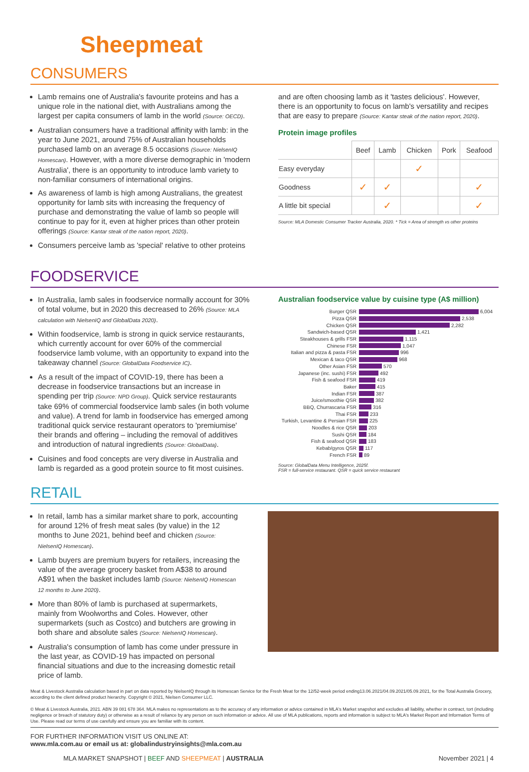Sheepmeat
CONSUMERS
Lamb remains one of Australia's favourite proteins and has a unique role in the national diet, with Australians among the largest per capita consumers of lamb in the world (Source: OECD).
Australian consumers have a traditional affinity with lamb: in the year to June 2021, around 75% of Australian households purchased lamb on an average 8.5 occasions (Source: NielsenIQ Homescan). However, with a more diverse demographic in 'modern Australia', there is an opportunity to introduce lamb variety to non-familiar consumers of international origins.
As awareness of lamb is high among Australians, the greatest opportunity for lamb sits with increasing the frequency of purchase and demonstrating the value of lamb so people will continue to pay for it, even at higher prices than other protein offerings (Source: Kantar steak of the nation report, 2020).
Consumers perceive lamb as 'special' relative to other proteins
and are often choosing lamb as it 'tastes delicious'. However, there is an opportunity to focus on lamb's versatility and recipes that are easy to prepare (Source: Kantar steak of the nation report, 2020).
Protein image profiles
| | Beef | Lamb | Chicken | Pork | Seafood |
| --- | --- | --- | --- | --- | --- |
| Easy everyday | | | ✓ | | |
| Goodness | ✓ | ✓ | | | ✓ |
| A little bit special | | ✓ | | | ✓ |
Source: MLA Domestic Consumer Tracker Australia, 2020. * Tick = Area of strength vs other proteins
FOODSERVICE
In Australia, lamb sales in foodservice normally account for 30% of total volume, but in 2020 this decreased to 26% (Source: MLA calculation with NielsenIQ and GlobalData 2020).
Within foodservice, lamb is strong in quick service restaurants, which currently account for over 60% of the commercial foodservice lamb volume, with an opportunity to expand into the takeaway channel (Source: GlobalData Foodservice IC).
As a result of the impact of COVID-19, there has been a decrease in foodservice transactions but an increase in spending per trip (Source: NPD Group). Quick service restaurants take 69% of commercial foodservice lamb sales (in both volume and value). A trend for lamb in foodservice has emerged among traditional quick service restaurant operators to 'premiumise' their brands and offering – including the removal of additives and introduction of natural ingredients (Source: GlobalData).
Cuisines and food concepts are very diverse in Australia and lamb is regarded as a good protein source to fit most cuisines.
Australian foodservice value by cuisine type (A$ million)
Burger QSR 6,004
Pizza QSR 2,538
Chicken QSR 2,282
Sandwich-based QSR 1,421
Steakhouses & grills FSR 1,115
Chinese FSR 1,047
Italian and pizza & pasta FSR 996
Mexican & taco QSR 968
Other Asian FSR 570
Japanese (inc. sushi) FSR 492
Fish & seafood FSR 419
Baker 415
Indian FSR 387
Juice/smoothie QSR 382
BBQ, Churrascaria FSR 316
Thai FSR 233
Turkish, Levantine & Persian FSR 225
Noodles & rice QSR 203
Sushi QSR 184
Fish & seafood QSR 183
Kebab/gyros QSR 117
French FSR 89
Source: GlobalData Menu Intelligence, 2025f.
FSR = full-service restaurant. QSR = quick service restaurant
RETAIL
In retail, lamb has a similar market share to pork, accounting for around 12% of fresh meat sales (by value) in the 12 months to June 2021, behind beef and chicken (Source: NielsenIQ Homescan).
Lamb buyers are premium buyers for retailers, increasing the value of the average grocery basket from A$38 to around A$91 when the basket includes lamb (Source: NielsenIQ Homescan 12 months to June 2020).
More than 80% of lamb is purchased at supermarkets, mainly from Woolworths and Coles. However, other supermarkets (such as Costco) and butchers are growing in both share and absolute sales (Source: NielsenIQ Homescan).
Australia's consumption of lamb has come under pressure in the last year, as COVID-19 has impacted on personal financial situations and due to the increasing domestic retail price of lamb.
Meat & Livestock Australia calculation based in part on data reported by NielsenIQ through its Homescan Service for the Fresh Meat for the 12/52-week period ending13.06.2021/04.09.2021/05.09.2021, for the Total Australia Grocery, according to the client defined product hierarchy. Copyright © 2021, Nielsen Consumer LLC.
© Meat & Livestock Australia, 2021. ABN 39 081 678 364. MLA makes no representations as to the accuracy of any information or advice contained in MLA's Market snapshot and excludes all liability, whether in contract, tort (including negligence or breach of statutory duty) or otherwise as a result of reliance by any person on such information or advice. All use of MLA publications, reports and information is subject to MLA's Market Report and Information Terms of Use. Please read our terms of use carefully and ensure you are familiar with its content.
FOR FURTHER INFORMATION VISIT US ONLINE AT:
www.mla.com.au or email us at: globalindustryinsights@mla.com.au
MLA MARKET SNAPSHOT | BEEF AND SHEEPMEAT | AUSTRALIA November 2021 | 4